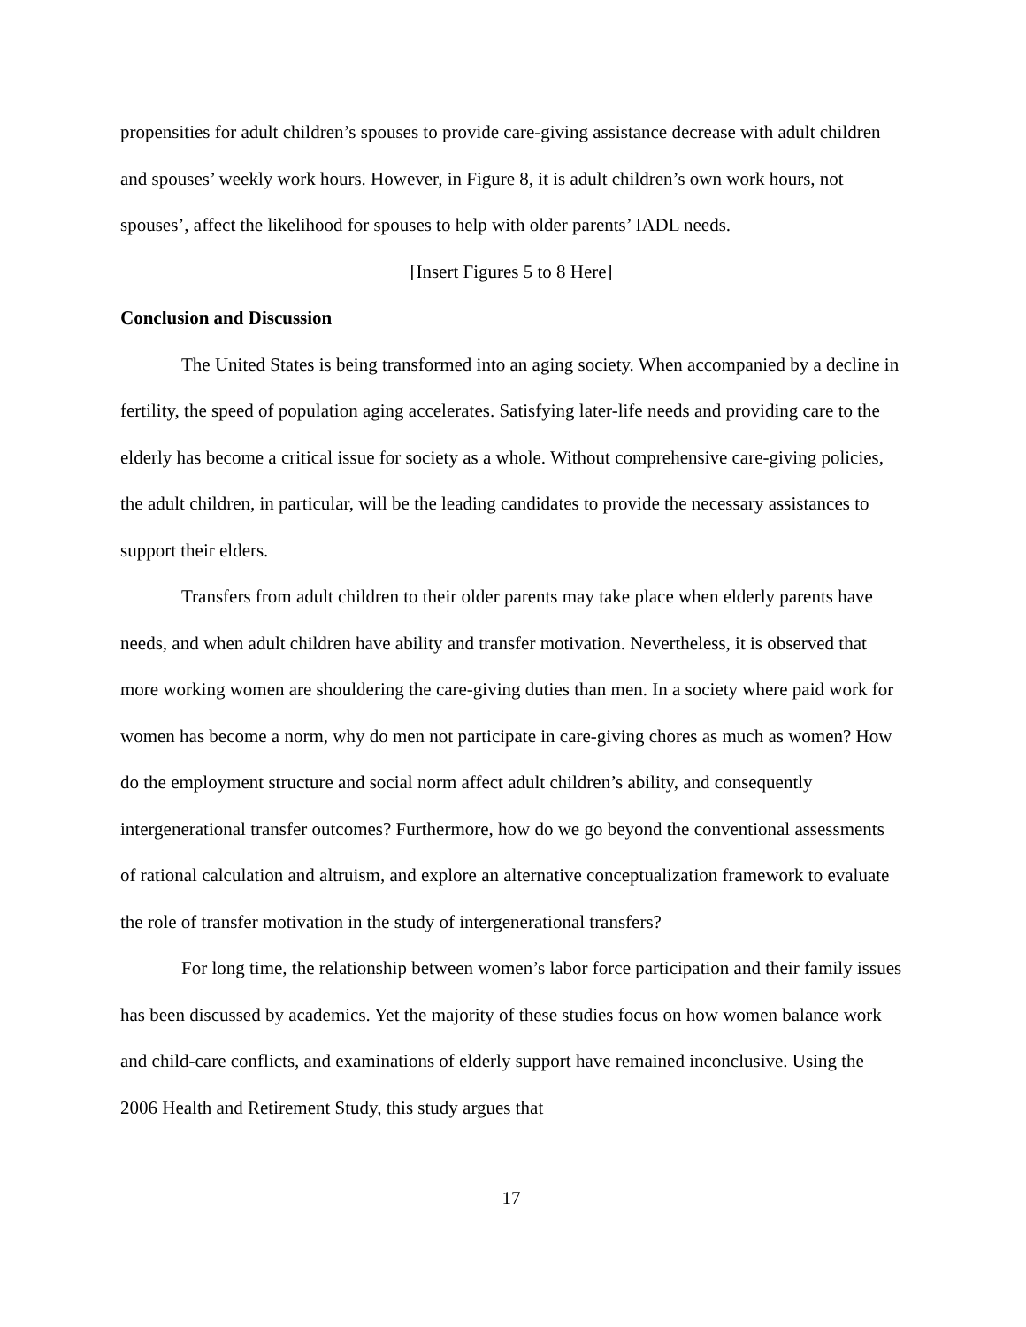propensities for adult children’s spouses to provide care-giving assistance decrease with adult children and spouses’ weekly work hours. However, in Figure 8, it is adult children’s own work hours, not spouses’, affect the likelihood for spouses to help with older parents’ IADL needs.
[Insert Figures 5 to 8 Here]
Conclusion and Discussion
The United States is being transformed into an aging society. When accompanied by a decline in fertility, the speed of population aging accelerates. Satisfying later-life needs and providing care to the elderly has become a critical issue for society as a whole. Without comprehensive care-giving policies, the adult children, in particular, will be the leading candidates to provide the necessary assistances to support their elders.
Transfers from adult children to their older parents may take place when elderly parents have needs, and when adult children have ability and transfer motivation. Nevertheless, it is observed that more working women are shouldering the care-giving duties than men. In a society where paid work for women has become a norm, why do men not participate in care-giving chores as much as women? How do the employment structure and social norm affect adult children’s ability, and consequently intergenerational transfer outcomes? Furthermore, how do we go beyond the conventional assessments of rational calculation and altruism, and explore an alternative conceptualization framework to evaluate the role of transfer motivation in the study of intergenerational transfers?
For long time, the relationship between women’s labor force participation and their family issues has been discussed by academics. Yet the majority of these studies focus on how women balance work and child-care conflicts, and examinations of elderly support have remained inconclusive. Using the 2006 Health and Retirement Study, this study argues that
17